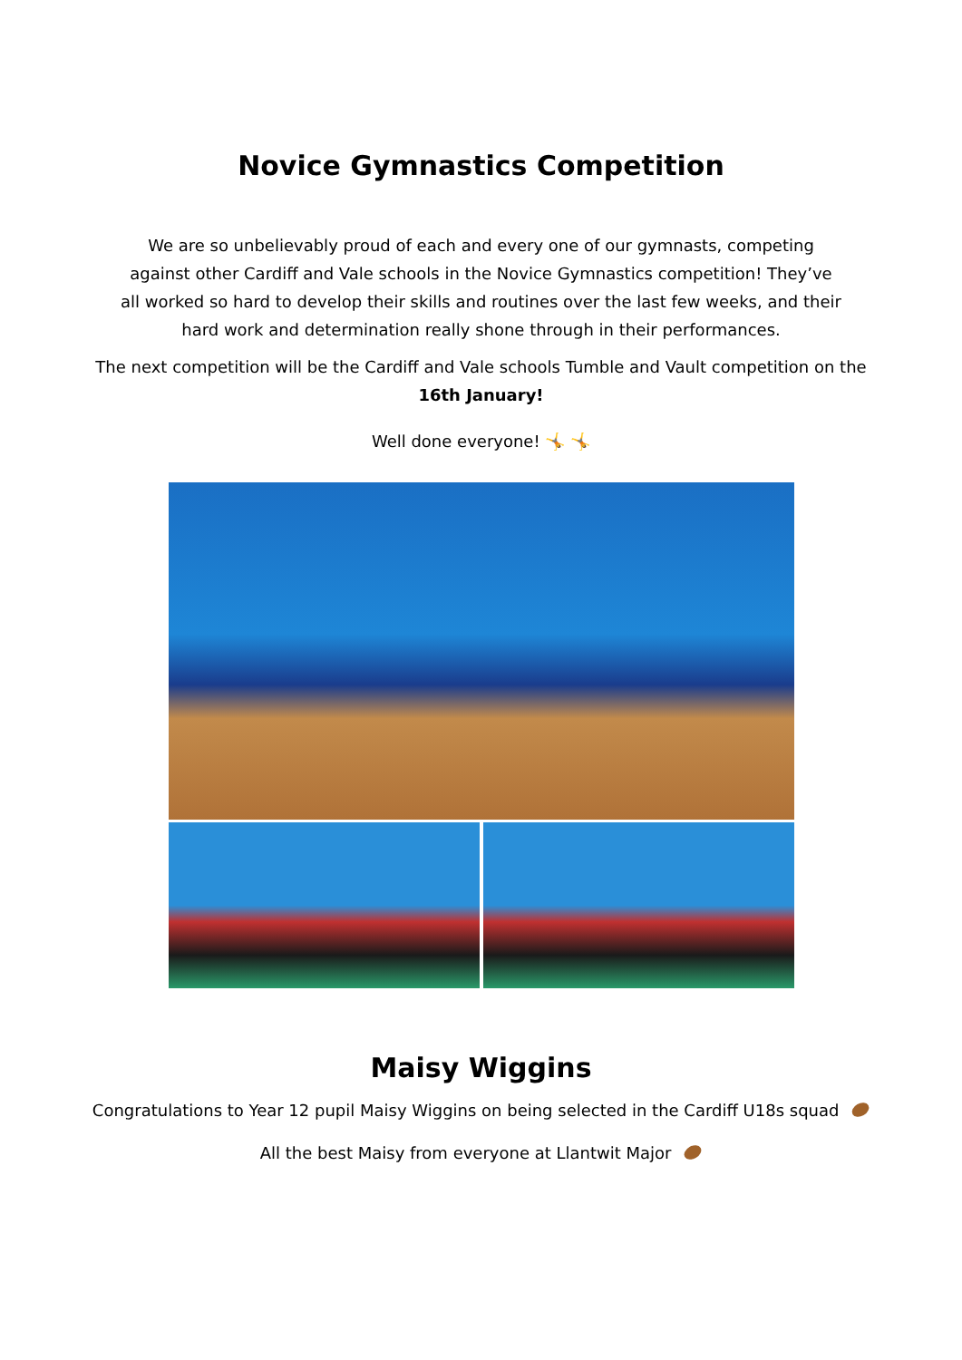Novice Gymnastics Competition
We are so unbelievably proud of each and every one of our gymnasts, competing against other Cardiff and Vale schools in the Novice Gymnastics competition! They’ve all worked so hard to develop their skills and routines over the last few weeks, and their hard work and determination really shone through in their performances.
The next competition will be the Cardiff and Vale schools Tumble and Vault competition on the
16th January!
Well done everyone! 🤸 🤸
Maisy Wiggins
Congratulations to Year 12 pupil Maisy Wiggins on being selected in the Cardiff U18s squad
All the best Maisy from everyone at Llantwit Major